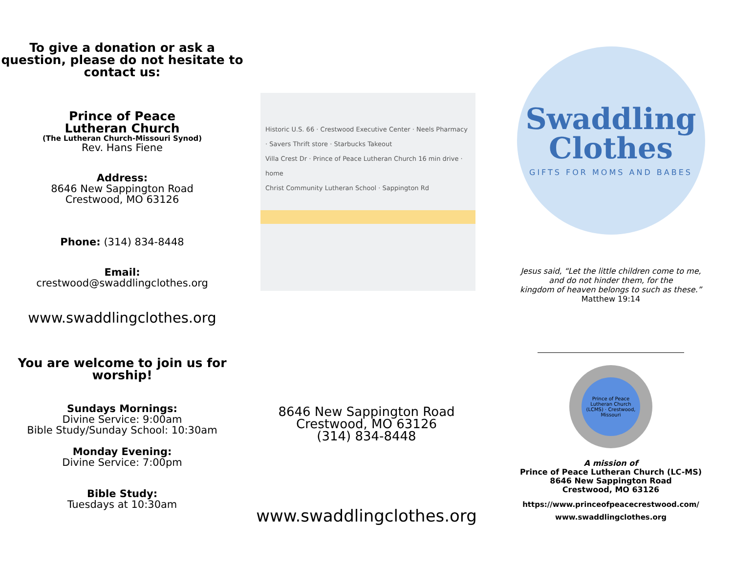To give a donation or ask a question, please do not hesitate to contact us:
Prince of Peace
Lutheran Church
(The Lutheran Church-Missouri Synod)
Rev. Hans Fiene
Address:
8646 New Sappington Road
Crestwood, MO 63126
Phone: (314) 834-8448
Email:
crestwood@swaddlingclothes.org
www.swaddlingclothes.org
You are welcome to join us for worship!
Sundays Mornings:
Divine Service: 9:00am
Bible Study/Sunday School: 10:30am
Monday Evening:
Divine Service: 7:00pm
Bible Study:
Tuesdays at 10:30am
Historic U.S. 66 · Crestwood Executive Center · Neels Pharmacy · Savers Thrift store · Starbucks Takeout
Villa Crest Dr · Prince of Peace Lutheran Church 16 min drive · home
Christ Community Lutheran School · Sappington Rd
8646 New Sappington Road
Crestwood, MO 63126
(314) 834-8448
www.swaddlingclothes.org
Swaddling
Clothes
GIFTS FOR MOMS AND BABES
Jesus said, “Let the little children come to me,
and do not hinder them, for the
kingdom of heaven belongs to such as these.”
Matthew 19:14
Prince of Peace Lutheran Church (LCMS) · Crestwood, Missouri
A mission of
Prince of Peace Lutheran Church (LC-MS)
8646 New Sappington Road
Crestwood, MO 63126
https://www.princeofpeacecrestwood.com/
www.swaddlingclothes.org